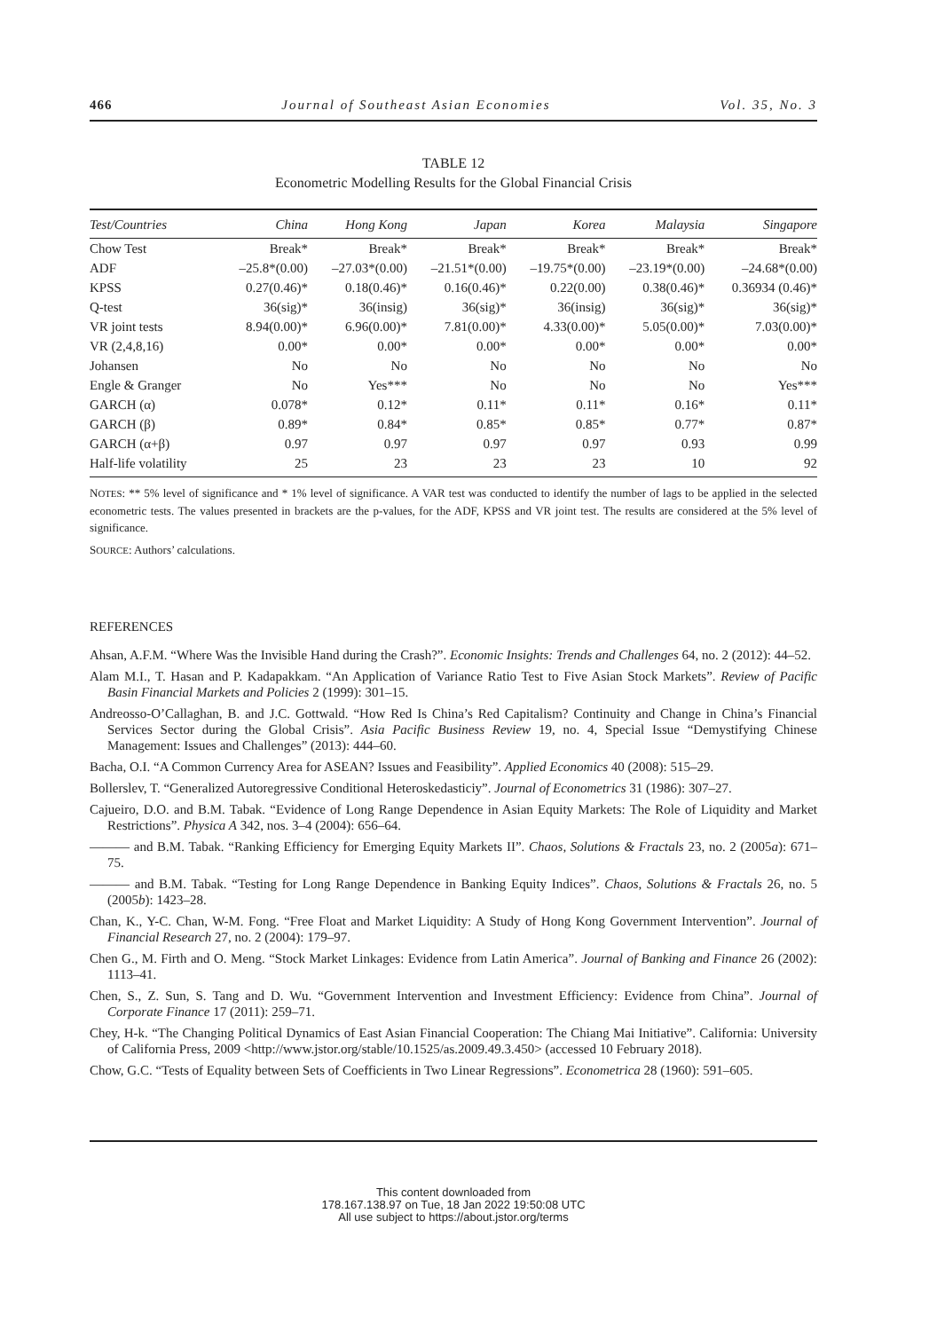466 Journal of Southeast Asian Economies Vol. 35, No. 3
TABLE 12
Econometric Modelling Results for the Global Financial Crisis
| Test/Countries | China | Hong Kong | Japan | Korea | Malaysia | Singapore |
| --- | --- | --- | --- | --- | --- | --- |
| Chow Test | Break* | Break* | Break* | Break* | Break* | Break* |
| ADF | –25.8*(0.00) | –27.03*(0.00) | –21.51*(0.00) | –19.75*(0.00) | –23.19*(0.00) | –24.68*(0.00) |
| KPSS | 0.27(0.46)* | 0.18(0.46)* | 0.16(0.46)* | 0.22(0.00) | 0.38(0.46)* | 0.36934 (0.46)* |
| Q-test | 36(sig)* | 36(insig) | 36(sig)* | 36(insig) | 36(sig)* | 36(sig)* |
| VR joint tests | 8.94(0.00)* | 6.96(0.00)* | 7.81(0.00)* | 4.33(0.00)* | 5.05(0.00)* | 7.03(0.00)* |
| VR (2,4,8,16) | 0.00* | 0.00* | 0.00* | 0.00* | 0.00* | 0.00* |
| Johansen | No | No | No | No | No | No |
| Engle & Granger | No | Yes*** | No | No | No | Yes*** |
| GARCH (α) | 0.078* | 0.12* | 0.11* | 0.11* | 0.16* | 0.11* |
| GARCH (β) | 0.89* | 0.84* | 0.85* | 0.85* | 0.77* | 0.87* |
| GARCH (α+β) | 0.97 | 0.97 | 0.97 | 0.97 | 0.93 | 0.99 |
| Half-life volatility | 25 | 23 | 23 | 23 | 10 | 92 |
NOTES: ** 5% level of significance and * 1% level of significance. A VAR test was conducted to identify the number of lags to be applied in the selected econometric tests. The values presented in brackets are the p-values, for the ADF, KPSS and VR joint test. The results are considered at the 5% level of significance.
SOURCE: Authors’ calculations.
REFERENCES
Ahsan, A.F.M. “Where Was the Invisible Hand during the Crash?”. Economic Insights: Trends and Challenges 64, no. 2 (2012): 44–52.
Alam M.I., T. Hasan and P. Kadapakkam. “An Application of Variance Ratio Test to Five Asian Stock Markets”. Review of Pacific Basin Financial Markets and Policies 2 (1999): 301–15.
Andreosso-O’Callaghan, B. and J.C. Gottwald. “How Red Is China’s Red Capitalism? Continuity and Change in China’s Financial Services Sector during the Global Crisis”. Asia Pacific Business Review 19, no. 4, Special Issue “Demystifying Chinese Management: Issues and Challenges” (2013): 444–60.
Bacha, O.I. “A Common Currency Area for ASEAN? Issues and Feasibility”. Applied Economics 40 (2008): 515–29.
Bollerslev, T. “Generalized Autoregressive Conditional Heteroskedasticiy”. Journal of Econometrics 31 (1986): 307–27.
Cajueiro, D.O. and B.M. Tabak. “Evidence of Long Range Dependence in Asian Equity Markets: The Role of Liquidity and Market Restrictions”. Physica A 342, nos. 3–4 (2004): 656–64.
——— and B.M. Tabak. “Ranking Efficiency for Emerging Equity Markets II”. Chaos, Solutions & Fractals 23, no. 2 (2005a): 671–75.
——— and B.M. Tabak. “Testing for Long Range Dependence in Banking Equity Indices”. Chaos, Solutions & Fractals 26, no. 5 (2005b): 1423–28.
Chan, K., Y-C. Chan, W-M. Fong. “Free Float and Market Liquidity: A Study of Hong Kong Government Intervention”. Journal of Financial Research 27, no. 2 (2004): 179–97.
Chen G., M. Firth and O. Meng. “Stock Market Linkages: Evidence from Latin America”. Journal of Banking and Finance 26 (2002): 1113–41.
Chen, S., Z. Sun, S. Tang and D. Wu. “Government Intervention and Investment Efficiency: Evidence from China”. Journal of Corporate Finance 17 (2011): 259–71.
Chey, H-k. “The Changing Political Dynamics of East Asian Financial Cooperation: The Chiang Mai Initiative”. California: University of California Press, 2009 <http://www.jstor.org/stable/10.1525/as.2009.49.3.450> (accessed 10 February 2018).
Chow, G.C. “Tests of Equality between Sets of Coefficients in Two Linear Regressions”. Econometrica 28 (1960): 591–605.
This content downloaded from
178.167.138.97 on Tue, 18 Jan 2022 19:50:08 UTC
All use subject to https://about.jstor.org/terms